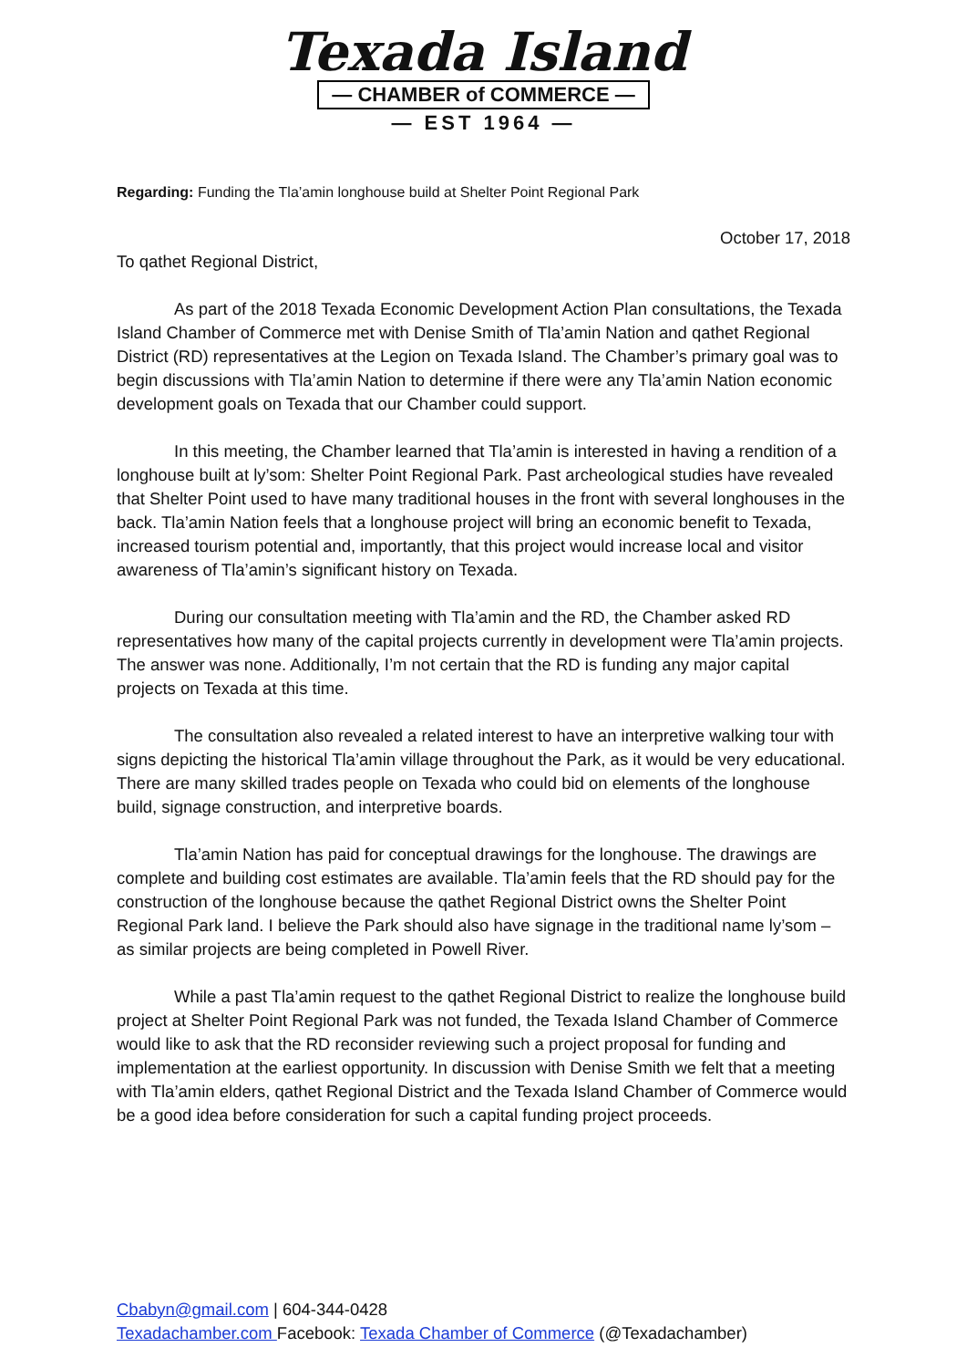Texada Island
— CHAMBER of COMMERCE —
— EST 1964 —
Regarding: Funding the Tla’amin longhouse build at Shelter Point Regional Park
October 17, 2018
To qathet Regional District,
As part of the 2018 Texada Economic Development Action Plan consultations, the Texada Island Chamber of Commerce met with Denise Smith of Tla’amin Nation and qathet Regional District (RD) representatives at the Legion on Texada Island. The Chamber’s primary goal was to begin discussions with Tla’amin Nation to determine if there were any Tla’amin Nation economic development goals on Texada that our Chamber could support.
In this meeting, the Chamber learned that Tla’amin is interested in having a rendition of a longhouse built at ly’som: Shelter Point Regional Park. Past archeological studies have revealed that Shelter Point used to have many traditional houses in the front with several longhouses in the back. Tla’amin Nation feels that a longhouse project will bring an economic benefit to Texada, increased tourism potential and, importantly, that this project would increase local and visitor awareness of Tla’amin’s significant history on Texada.
During our consultation meeting with Tla’amin and the RD, the Chamber asked RD representatives how many of the capital projects currently in development were Tla’amin projects. The answer was none. Additionally, I’m not certain that the RD is funding any major capital projects on Texada at this time.
The consultation also revealed a related interest to have an interpretive walking tour with signs depicting the historical Tla’amin village throughout the Park, as it would be very educational. There are many skilled trades people on Texada who could bid on elements of the longhouse build, signage construction, and interpretive boards.
Tla’amin Nation has paid for conceptual drawings for the longhouse. The drawings are complete and building cost estimates are available. Tla’amin feels that the RD should pay for the construction of the longhouse because the qathet Regional District owns the Shelter Point Regional Park land. I believe the Park should also have signage in the traditional name ly’som – as similar projects are being completed in Powell River.
While a past Tla’amin request to the qathet Regional District to realize the longhouse build project at Shelter Point Regional Park was not funded, the Texada Island Chamber of Commerce would like to ask that the RD reconsider reviewing such a project proposal for funding and implementation at the earliest opportunity. In discussion with Denise Smith we felt that a meeting with Tla’amin elders, qathet Regional District and the Texada Island Chamber of Commerce would be a good idea before consideration for such a capital funding project proceeds.
Cbabyn@gmail.com | 604-344-0428
Texadachamber.com Facebook: Texada Chamber of Commerce (@Texadachamber)